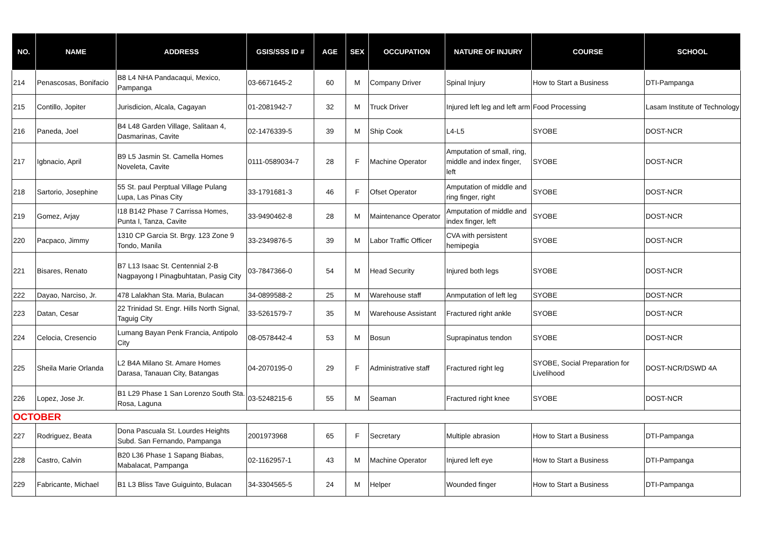| NO. | NAME | ADDRESS | GSIS/SSS ID # | AGE | SEX | OCCUPATION | NATURE OF INJURY | COURSE | SCHOOL |
| --- | --- | --- | --- | --- | --- | --- | --- | --- | --- |
| 214 | Penascosas, Bonifacio | B8 L4 NHA Pandacaqui, Mexico, Pampanga | 03-6671645-2 | 60 | M | Company Driver | Spinal Injury | How to Start a Business | DTI-Pampanga |
| 215 | Contillo, Jopiter | Jurisdicion, Alcala, Cagayan | 01-2081942-7 | 32 | M | Truck Driver | Injured left leg and left arm | Food Processing | Lasam Institute of Technology |
| 216 | Paneda, Joel | B4 L48 Garden Village, Salitaan 4, Dasmarinas, Cavite | 02-1476339-5 | 39 | M | Ship Cook | L4-L5 | SYOBE | DOST-NCR |
| 217 | Igbnacio, April | B9 L5 Jasmin St. Camella Homes Noveleta, Cavite | 0111-0589034-7 | 28 | F | Machine Operator | Amputation of small, ring, middle and index finger, left | SYOBE | DOST-NCR |
| 218 | Sartorio, Josephine | 55 St. paul Perptual Village Pulang Lupa, Las Pinas City | 33-1791681-3 | 46 | F | Ofset Operator | Amputation of middle and ring finger, right | SYOBE | DOST-NCR |
| 219 | Gomez, Arjay | I18 B142 Phase 7 Carrissa Homes, Punta I, Tanza, Cavite | 33-9490462-8 | 28 | M | Maintenance Operator | Amputation of middle and index finger, left | SYOBE | DOST-NCR |
| 220 | Pacpaco, Jimmy | 1310 CP Garcia St. Brgy. 123 Zone 9 Tondo, Manila | 33-2349876-5 | 39 | M | Labor Traffic Officer | CVA with persistent hemipegia | SYOBE | DOST-NCR |
| 221 | Bisares, Renato | B7 L13 Isaac St. Centennial 2-B Nagpayong I Pinagbuhtatan, Pasig City | 03-7847366-0 | 54 | M | Head Security | Injured both legs | SYOBE | DOST-NCR |
| 222 | Dayao, Narciso, Jr. | 478 Lalakhan Sta. Maria, Bulacan | 34-0899588-2 | 25 | M | Warehouse staff | Anmputation of left leg | SYOBE | DOST-NCR |
| 223 | Datan, Cesar | 22 Trinidad St. Engr. Hills North Signal, Taguig City | 33-5261579-7 | 35 | M | Warehouse Assistant | Fractured right ankle | SYOBE | DOST-NCR |
| 224 | Celocia, Cresencio | Lumang Bayan Penk Francia, Antipolo City | 08-0578442-4 | 53 | M | Bosun | Suprapinatus tendon | SYOBE | DOST-NCR |
| 225 | Sheila Marie Orlanda | L2 B4A Milano St. Amare Homes Darasa, Tanauan City, Batangas | 04-2070195-0 | 29 | F | Administrative staff | Fractured right leg | SYOBE, Social Preparation for Livelihood | DOST-NCR/DSWD 4A |
| 226 | Lopez, Jose Jr. | B1 L29 Phase 1 San Lorenzo South Sta. Rosa, Laguna | 03-5248215-6 | 55 | M | Seaman | Fractured right knee | SYOBE | DOST-NCR |
| OCTOBER | | | | | | | | | |
| 227 | Rodriguez, Beata | Dona Pascuala St. Lourdes Heights Subd. San Fernando, Pampanga | 2001973968 | 65 | F | Secretary | Multiple abrasion | How to Start a Business | DTI-Pampanga |
| 228 | Castro, Calvin | B20 L36 Phase 1 Sapang Biabas, Mabalacat, Pampanga | 02-1162957-1 | 43 | M | Machine Operator | Injured left eye | How to Start a Business | DTI-Pampanga |
| 229 | Fabricante, Michael | B1 L3 Bliss Tave Guiguinto, Bulacan | 34-3304565-5 | 24 | M | Helper | Wounded finger | How to Start a Business | DTI-Pampanga |